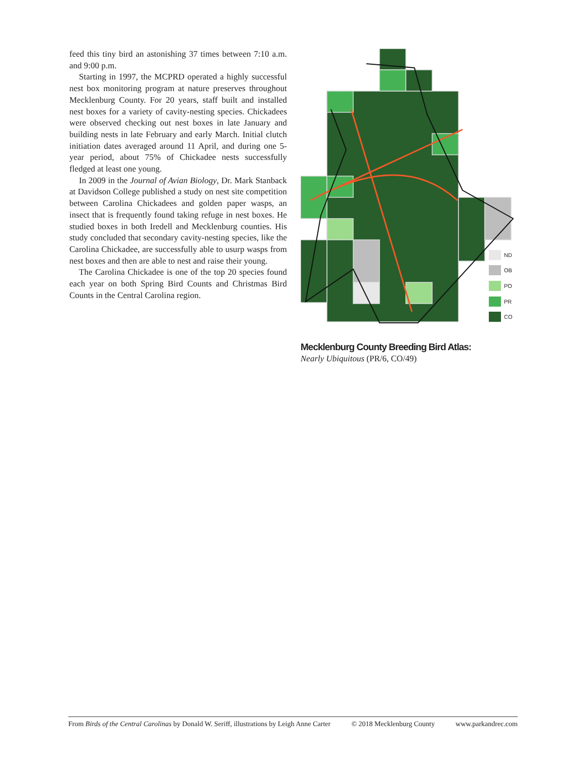feed this tiny bird an astonishing 37 times between 7:10 a.m. and 9:00 p.m.
Starting in 1997, the MCPRD operated a highly successful nest box monitoring program at nature preserves throughout Mecklenburg County. For 20 years, staff built and installed nest boxes for a variety of cavity-nesting species. Chickadees were observed checking out nest boxes in late January and building nests in late February and early March. Initial clutch initiation dates averaged around 11 April, and during one 5-year period, about 75% of Chickadee nests successfully fledged at least one young.
In 2009 in the Journal of Avian Biology, Dr. Mark Stanback at Davidson College published a study on nest site competition between Carolina Chickadees and golden paper wasps, an insect that is frequently found taking refuge in nest boxes. He studied boxes in both Iredell and Mecklenburg counties. His study concluded that secondary cavity-nesting species, like the Carolina Chickadee, are successfully able to usurp wasps from nest boxes and then are able to nest and raise their young.
The Carolina Chickadee is one of the top 20 species found each year on both Spring Bird Counts and Christmas Bird Counts in the Central Carolina region.
ND
OB
PO
PR
CO
Mecklenburg County Breeding Bird Atlas:
Nearly Ubiquitous (PR/6, CO/49)
From Birds of the Central Carolinas by Donald W. Seriff, illustrations by Leigh Anne Carter © 2018 Mecklenburg County www.parkandrec.com